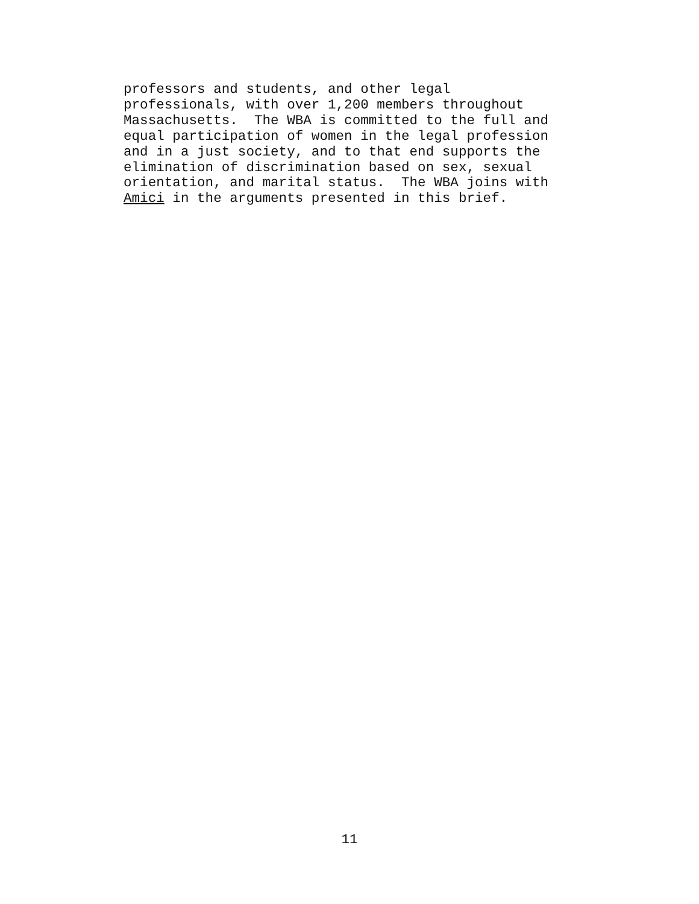professors and students, and other legal professionals, with over 1,200 members throughout Massachusetts. The WBA is committed to the full and equal participation of women in the legal profession and in a just society, and to that end supports the elimination of discrimination based on sex, sexual orientation, and marital status. The WBA joins with Amici in the arguments presented in this brief.
11